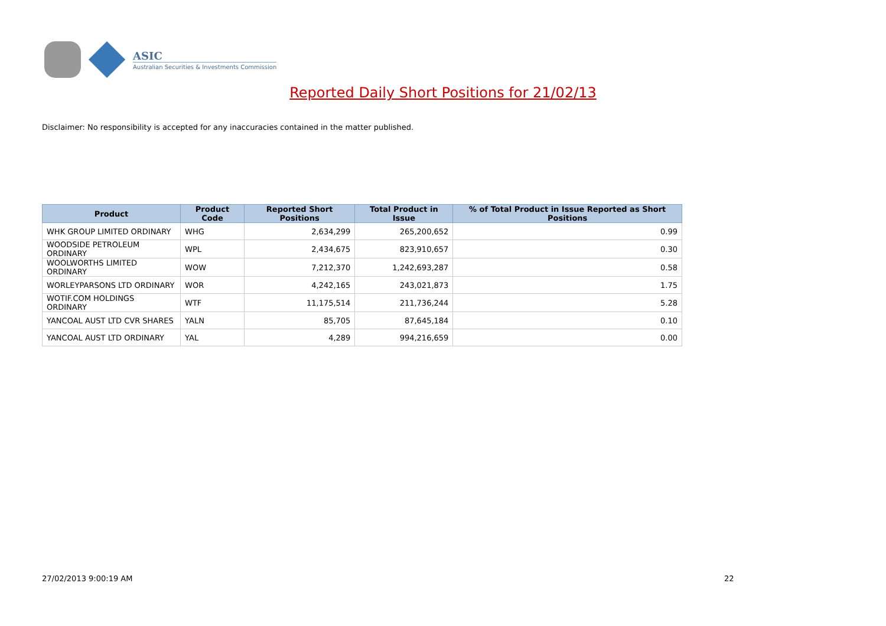ASIC
Australian Securities & Investments Commission
Reported Daily Short Positions for 21/02/13
Disclaimer: No responsibility is accepted for any inaccuracies contained in the matter published.
| Product | Product Code | Reported Short Positions | Total Product in Issue | % of Total Product in Issue Reported as Short Positions |
| --- | --- | --- | --- | --- |
| WHK GROUP LIMITED ORDINARY | WHG | 2,634,299 | 265,200,652 | 0.99 |
| WOODSIDE PETROLEUM ORDINARY | WPL | 2,434,675 | 823,910,657 | 0.30 |
| WOOLWORTHS LIMITED ORDINARY | WOW | 7,212,370 | 1,242,693,287 | 0.58 |
| WORLEYPARSONS LTD ORDINARY | WOR | 4,242,165 | 243,021,873 | 1.75 |
| WOTIF.COM HOLDINGS ORDINARY | WTF | 11,175,514 | 211,736,244 | 5.28 |
| YANCOAL AUST LTD CVR SHARES | YALN | 85,705 | 87,645,184 | 0.10 |
| YANCOAL AUST LTD ORDINARY | YAL | 4,289 | 994,216,659 | 0.00 |
27/02/2013 9:00:19 AM 22